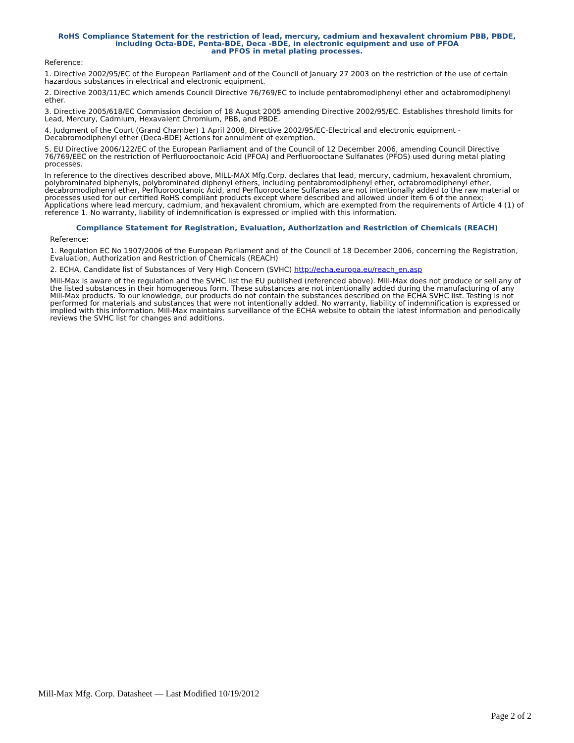RoHS Compliance Statement for the restriction of lead, mercury, cadmium and hexavalent chromium PBB, PBDE, including Octa-BDE, Penta-BDE, Deca -BDE, in electronic equipment and use of PFOA
and PFOS in metal plating processes.
Reference:
1. Directive 2002/95/EC of the European Parliament and of the Council of January 27 2003 on the restriction of the use of certain hazardous substances in electrical and electronic equipment.
2. Directive 2003/11/EC which amends Council Directive 76/769/EC to include pentabromodiphenyl ether and octabromodiphenyl ether.
3. Directive 2005/618/EC Commission decision of 18 August 2005 amending Directive 2002/95/EC. Establishes threshold limits for Lead, Mercury, Cadmium, Hexavalent Chromium, PBB, and PBDE.
4. Judgment of the Court (Grand Chamber) 1 April 2008, Directive 2002/95/EC-Electrical and electronic equipment - Decabromodiphenyl ether (Deca-BDE) Actions for annulment of exemption.
5. EU Directive 2006/122/EC of the European Parliament and of the Council of 12 December 2006, amending Council Directive 76/769/EEC on the restriction of Perfluorooctanoic Acid (PFOA) and Perfluorooctane Sulfanates (PFOS) used during metal plating processes.
In reference to the directives described above, MILL-MAX Mfg.Corp. declares that lead, mercury, cadmium, hexavalent chromium, polybrominated biphenyls, polybrominated diphenyl ethers, including pentabromodiphenyl ether, octabromodiphenyl ether, decabromodiphenyl ether, Perfluorooctanoic Acid, and Perfluorooctane Sulfanates are not intentionally added to the raw material or processes used for our certified RoHS compliant products except where described and allowed under item 6 of the annex; Applications where lead mercury, cadmium, and hexavalent chromium, which are exempted from the requirements of Article 4 (1) of reference 1. No warranty, liability of indemnification is expressed or implied with this information.
Compliance Statement for Registration, Evaluation, Authorization and Restriction of Chemicals (REACH)
Reference:
1. Regulation EC No 1907/2006 of the European Parliament and of the Council of 18 December 2006, concerning the Registration, Evaluation, Authorization and Restriction of Chemicals (REACH)
2. ECHA, Candidate list of Substances of Very High Concern (SVHC) http://echa.europa.eu/reach_en.asp
Mill-Max is aware of the regulation and the SVHC list the EU published (referenced above). Mill-Max does not produce or sell any of the listed substances in their homogeneous form. These substances are not intentionally added during the manufacturing of any Mill-Max products. To our knowledge, our products do not contain the substances described on the ECHA SVHC list. Testing is not performed for materials and substances that were not intentionally added. No warranty, liability of indemnification is expressed or implied with this information. Mill-Max maintains surveillance of the ECHA website to obtain the latest information and periodically reviews the SVHC list for changes and additions.
Mill-Max Mfg. Corp. Datasheet — Last Modified 10/19/2012
Page 2 of 2